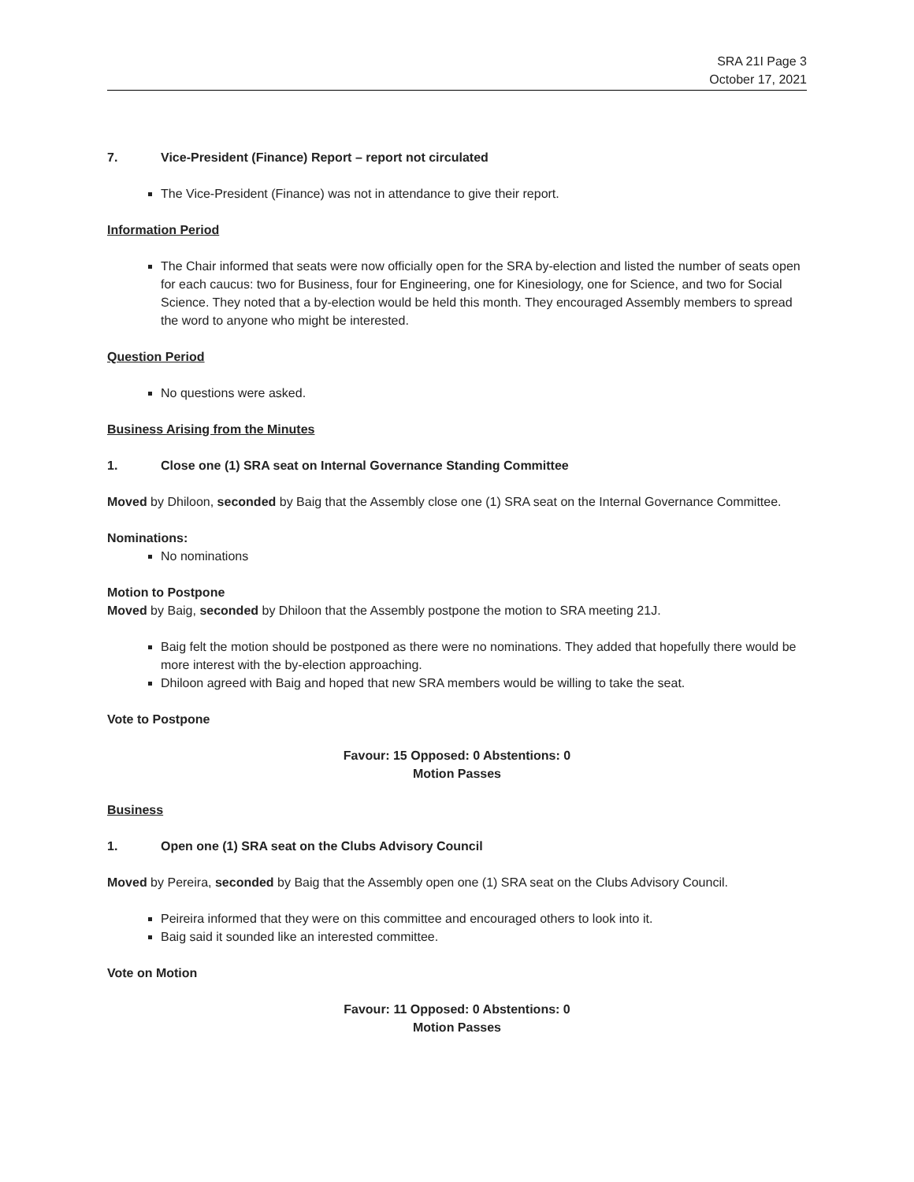SRA 21I Page 3
October 17, 2021
7. Vice-President (Finance) Report – report not circulated
The Vice-President (Finance) was not in attendance to give their report.
Information Period
The Chair informed that seats were now officially open for the SRA by-election and listed the number of seats open for each caucus: two for Business, four for Engineering, one for Kinesiology, one for Science, and two for Social Science. They noted that a by-election would be held this month. They encouraged Assembly members to spread the word to anyone who might be interested.
Question Period
No questions were asked.
Business Arising from the Minutes
1. Close one (1) SRA seat on Internal Governance Standing Committee
Moved by Dhiloon, seconded by Baig that the Assembly close one (1) SRA seat on the Internal Governance Committee.
Nominations:
No nominations
Motion to Postpone
Moved by Baig, seconded by Dhiloon that the Assembly postpone the motion to SRA meeting 21J.
Baig felt the motion should be postponed as there were no nominations. They added that hopefully there would be more interest with the by-election approaching.
Dhiloon agreed with Baig and hoped that new SRA members would be willing to take the seat.
Vote to Postpone
Favour: 15 Opposed: 0 Abstentions: 0
Motion Passes
Business
1. Open one (1) SRA seat on the Clubs Advisory Council
Moved by Pereira, seconded by Baig that the Assembly open one (1) SRA seat on the Clubs Advisory Council.
Peireira informed that they were on this committee and encouraged others to look into it.
Baig said it sounded like an interested committee.
Vote on Motion
Favour: 11 Opposed: 0 Abstentions: 0
Motion Passes